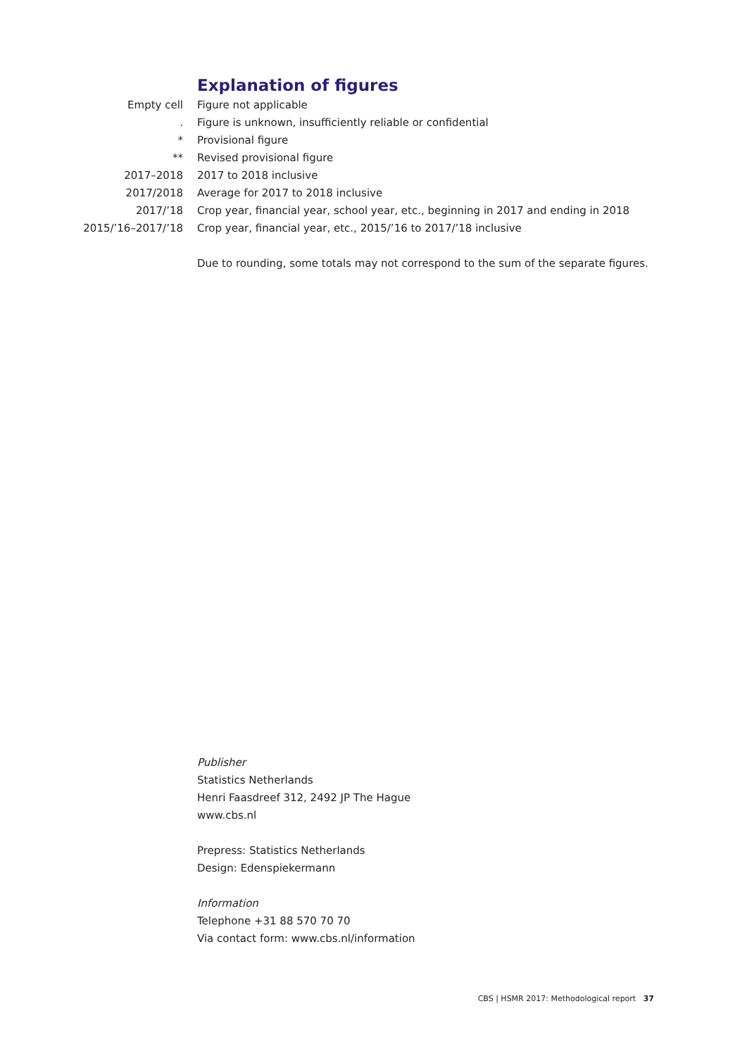Explanation of figures
| Empty cell | Figure not applicable |
| . | Figure is unknown, insufficiently reliable or confidential |
| * | Provisional figure |
| ** | Revised provisional figure |
| 2017–2018 | 2017 to 2018 inclusive |
| 2017/2018 | Average for 2017 to 2018 inclusive |
| 2017/’18 | Crop year, financial year, school year, etc., beginning in 2017 and ending in 2018 |
| 2015/’16–2017/’18 | Crop year, financial year, etc., 2015/’16 to 2017/’18 inclusive |
Due to rounding, some totals may not correspond to the sum of the separate figures.
Publisher
Statistics Netherlands
Henri Faasdreef 312, 2492 JP The Hague
www.cbs.nl
Prepress: Statistics Netherlands
Design: Edenspiekermann
Information
Telephone +31 88 570 70 70
Via contact form: www.cbs.nl/information
CBS | HSMR 2017: Methodological report 37